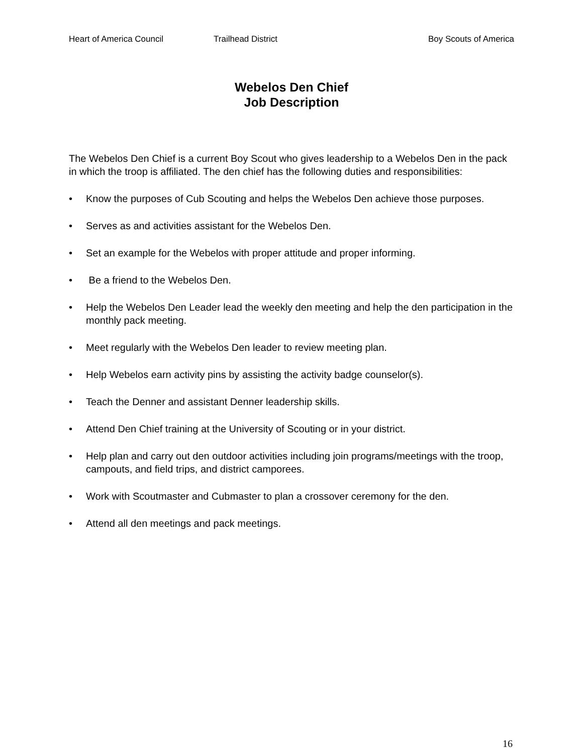Heart of America Council Trailhead District Boy Scouts of America
Webelos Den Chief
Job Description
The Webelos Den Chief is a current Boy Scout who gives leadership to a Webelos Den in the pack in which the troop is affiliated. The den chief has the following duties and responsibilities:
• Know the purposes of Cub Scouting and helps the Webelos Den achieve those purposes.
• Serves as and activities assistant for the Webelos Den.
• Set an example for the Webelos with proper attitude and proper informing.
• Be a friend to the Webelos Den.
• Help the Webelos Den Leader lead the weekly den meeting and help the den participation in the monthly pack meeting.
• Meet regularly with the Webelos Den leader to review meeting plan.
• Help Webelos earn activity pins by assisting the activity badge counselor(s).
• Teach the Denner and assistant Denner leadership skills.
• Attend Den Chief training at the University of Scouting or in your district.
• Help plan and carry out den outdoor activities including join programs/meetings with the troop, campouts, and field trips, and district camporees.
• Work with Scoutmaster and Cubmaster to plan a crossover ceremony for the den.
• Attend all den meetings and pack meetings.
16